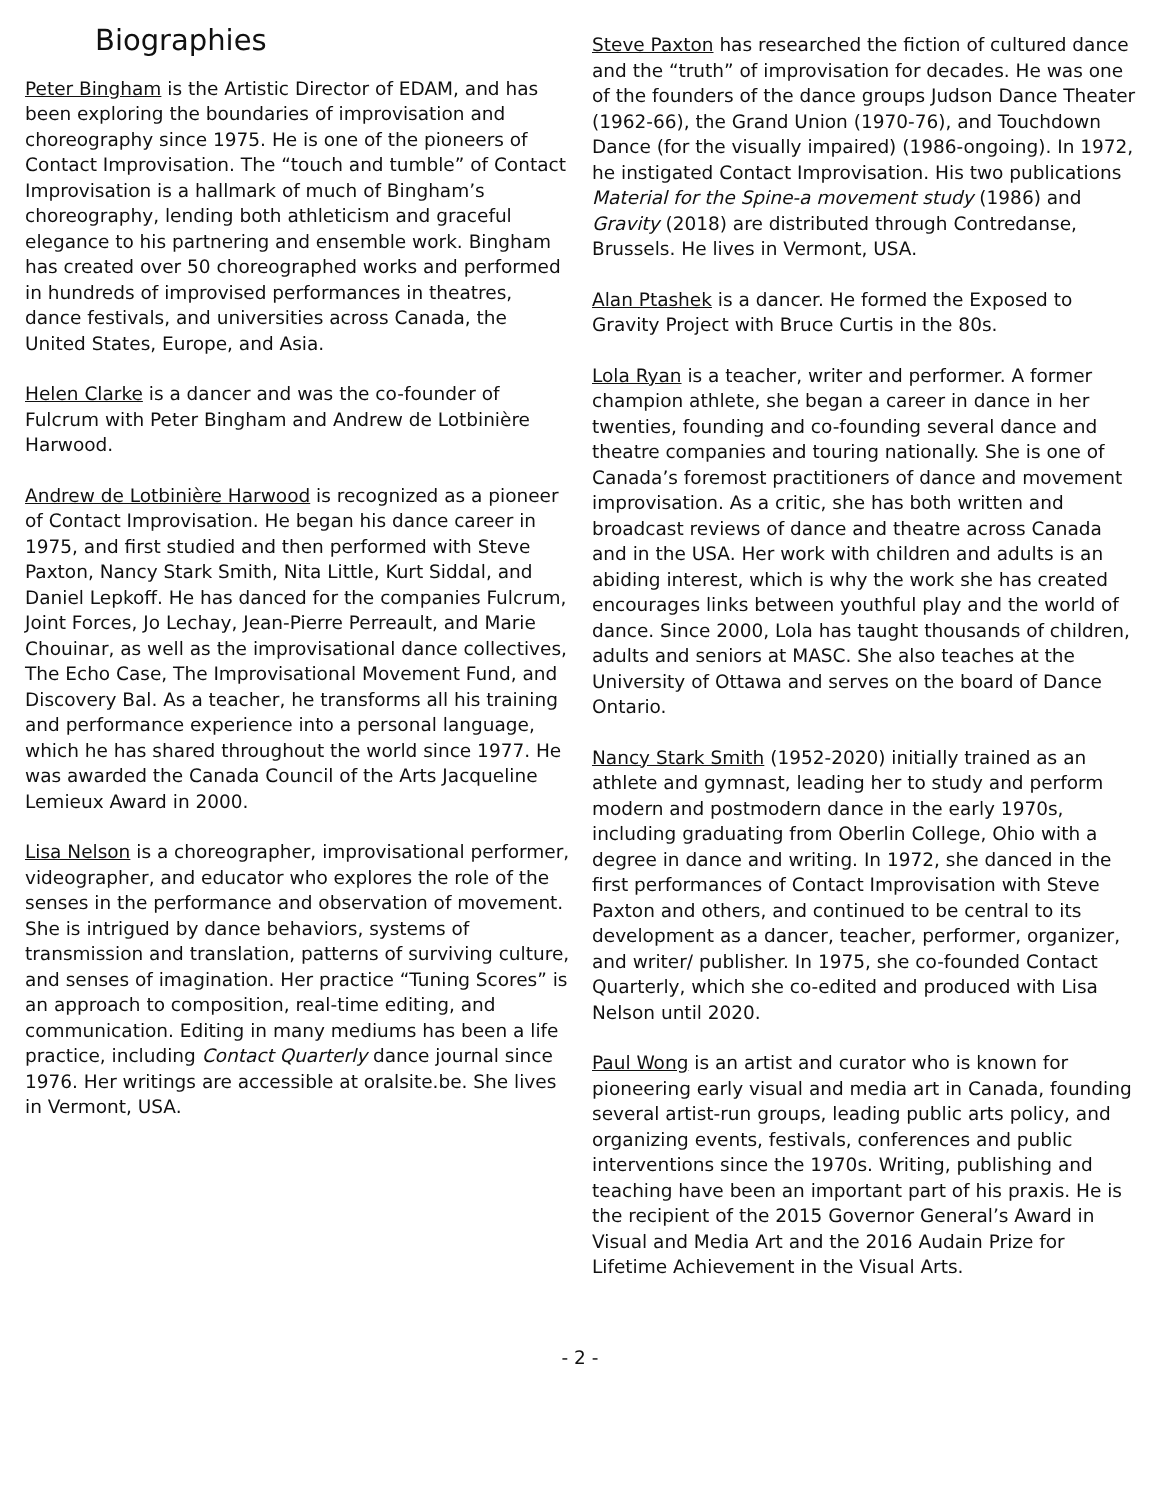Biographies
Peter Bingham is the Artistic Director of EDAM, and has been exploring the boundaries of improvisation and choreography since 1975. He is one of the pioneers of Contact Improvisation. The “touch and tumble” of Contact Improvisation is a hallmark of much of Bingham’s choreography, lending both athleticism and graceful elegance to his partnering and ensemble work. Bingham has created over 50 choreographed works and performed in hundreds of improvised performances in theatres, dance festivals, and universities across Canada, the United States, Europe, and Asia.
Helen Clarke is a dancer and was the co-founder of Fulcrum with Peter Bingham and Andrew de Lotbinière Harwood.
Andrew de Lotbinière Harwood is recognized as a pioneer of Contact Improvisation. He began his dance career in 1975, and first studied and then performed with Steve Paxton, Nancy Stark Smith, Nita Little, Kurt Siddal, and Daniel Lepkoff. He has danced for the companies Fulcrum, Joint Forces, Jo Lechay, Jean-Pierre Perreault, and Marie Chouinar, as well as the improvisational dance collectives, The Echo Case, The Improvisational Movement Fund, and Discovery Bal. As a teacher, he transforms all his training and performance experience into a personal language, which he has shared throughout the world since 1977. He was awarded the Canada Council of the Arts Jacqueline Lemieux Award in 2000.
Lisa Nelson is a choreographer, improvisational performer, videographer, and educator who explores the role of the senses in the performance and observation of movement. She is intrigued by dance behaviors, systems of transmission and translation, patterns of surviving culture, and senses of imagination. Her practice “Tuning Scores” is an approach to composition, real-time editing, and communication. Editing in many mediums has been a life practice, including Contact Quarterly dance journal since 1976. Her writings are accessible at oralsite.be. She lives in Vermont, USA.
Steve Paxton has researched the fiction of cultured dance and the “truth” of improvisation for decades. He was one of the founders of the dance groups Judson Dance Theater (1962-66), the Grand Union (1970-76), and Touchdown Dance (for the visually impaired) (1986-ongoing). In 1972, he instigated Contact Improvisation. His two publications Material for the Spine-a movement study (1986) and Gravity (2018) are distributed through Contredanse, Brussels. He lives in Vermont, USA.
Alan Ptashek is a dancer. He formed the Exposed to Gravity Project with Bruce Curtis in the 80s.
Lola Ryan is a teacher, writer and performer. A former champion athlete, she began a career in dance in her twenties, founding and co-founding several dance and theatre companies and touring nationally. She is one of Canada’s foremost practitioners of dance and movement improvisation. As a critic, she has both written and broadcast reviews of dance and theatre across Canada and in the USA. Her work with children and adults is an abiding interest, which is why the work she has created encourages links between youthful play and the world of dance. Since 2000, Lola has taught thousands of children, adults and seniors at MASC. She also teaches at the University of Ottawa and serves on the board of Dance Ontario.
Nancy Stark Smith (1952-2020) initially trained as an athlete and gymnast, leading her to study and perform modern and postmodern dance in the early 1970s, including graduating from Oberlin College, Ohio with a degree in dance and writing. In 1972, she danced in the first performances of Contact Improvisation with Steve Paxton and others, and continued to be central to its development as a dancer, teacher, performer, organizer, and writer/ publisher. In 1975, she co-founded Contact Quarterly, which she co-edited and produced with Lisa Nelson until 2020.
Paul Wong is an artist and curator who is known for pioneering early visual and media art in Canada, founding several artist-run groups, leading public arts policy, and organizing events, festivals, conferences and public interventions since the 1970s. Writing, publishing and teaching have been an important part of his praxis. He is the recipient of the 2015 Governor General’s Award in Visual and Media Art and the 2016 Audain Prize for Lifetime Achievement in the Visual Arts.
- 2 -